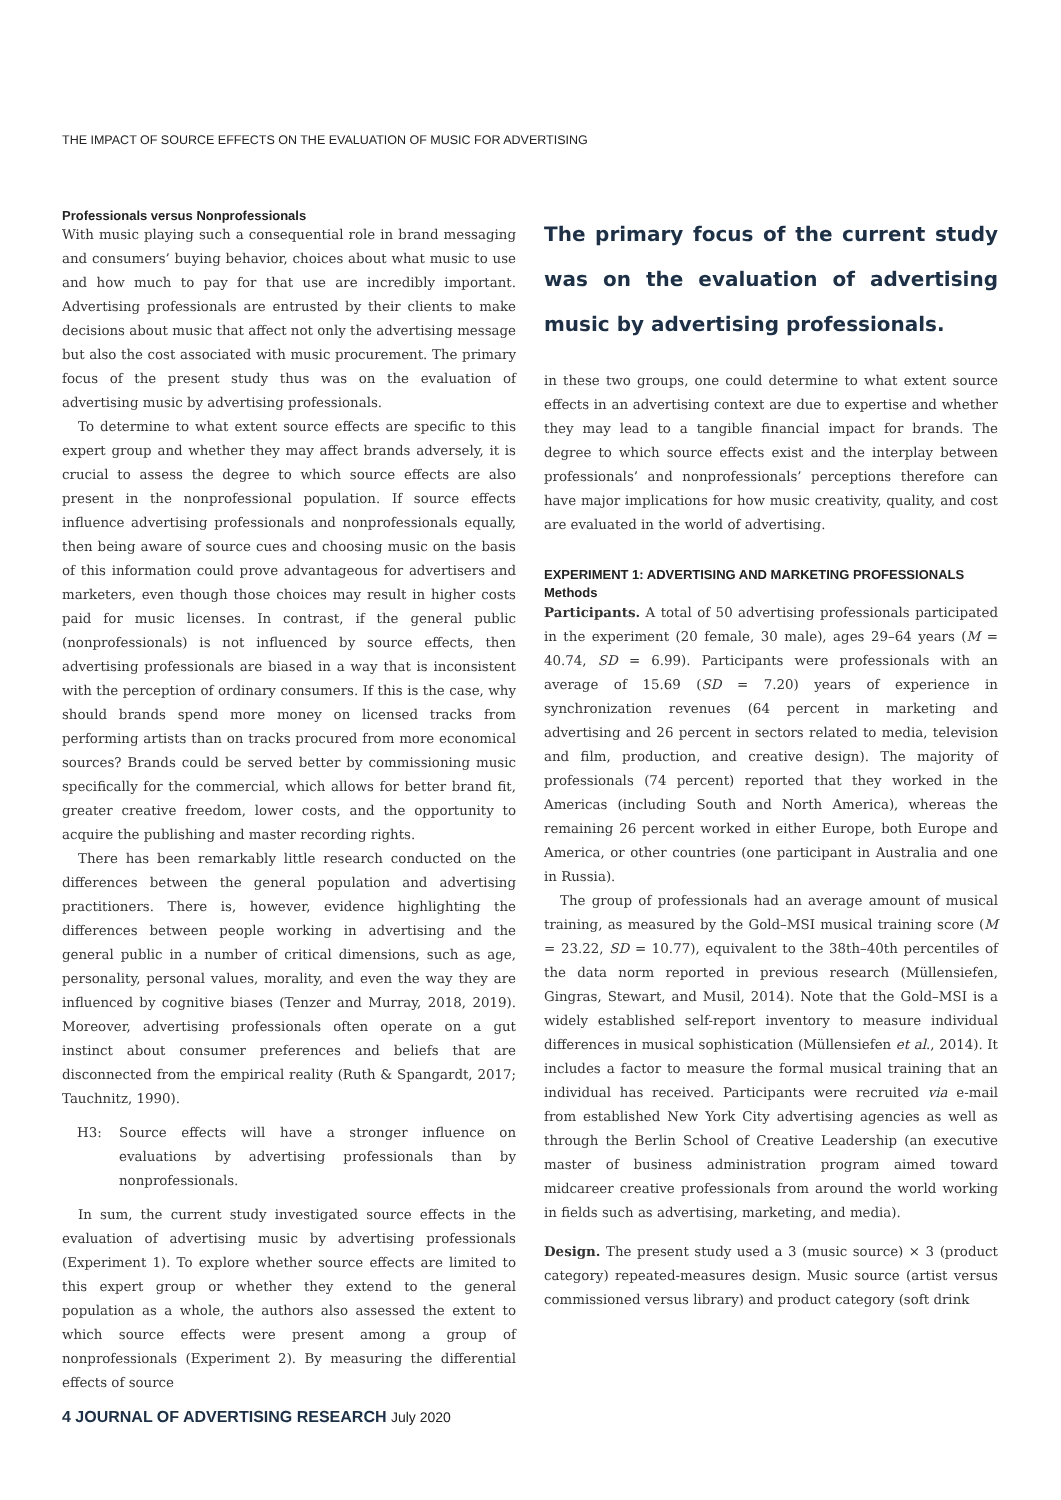THE IMPACT OF SOURCE EFFECTS ON THE EVALUATION OF MUSIC FOR ADVERTISING
Professionals versus Nonprofessionals
With music playing such a consequential role in brand messaging and consumers’ buying behavior, choices about what music to use and how much to pay for that use are incredibly important. Advertising professionals are entrusted by their clients to make decisions about music that affect not only the advertising message but also the cost associated with music procurement. The primary focus of the present study thus was on the evaluation of advertising music by advertising professionals.
To determine to what extent source effects are specific to this expert group and whether they may affect brands adversely, it is crucial to assess the degree to which source effects are also present in the nonprofessional population. If source effects influence advertising professionals and nonprofessionals equally, then being aware of source cues and choosing music on the basis of this information could prove advantageous for advertisers and marketers, even though those choices may result in higher costs paid for music licenses. In contrast, if the general public (nonprofessionals) is not influenced by source effects, then advertising professionals are biased in a way that is inconsistent with the perception of ordinary consumers. If this is the case, why should brands spend more money on licensed tracks from performing artists than on tracks procured from more economical sources? Brands could be served better by commissioning music specifically for the commercial, which allows for better brand fit, greater creative freedom, lower costs, and the opportunity to acquire the publishing and master recording rights.
There has been remarkably little research conducted on the differences between the general population and advertising practitioners. There is, however, evidence highlighting the differences between people working in advertising and the general public in a number of critical dimensions, such as age, personality, personal values, morality, and even the way they are influenced by cognitive biases (Tenzer and Murray, 2018, 2019). Moreover, advertising professionals often operate on a gut instinct about consumer preferences and beliefs that are disconnected from the empirical reality (Ruth & Spangardt, 2017; Tauchnitz, 1990).
H3: Source effects will have a stronger influence on evaluations by advertising professionals than by nonprofessionals.
In sum, the current study investigated source effects in the evaluation of advertising music by advertising professionals (Experiment 1). To explore whether source effects are limited to this expert group or whether they extend to the general population as a whole, the authors also assessed the extent to which source effects were present among a group of nonprofessionals (Experiment 2). By measuring the differential effects of source
The primary focus of the current study was on the evaluation of advertising music by advertising professionals.
in these two groups, one could determine to what extent source effects in an advertising context are due to expertise and whether they may lead to a tangible financial impact for brands. The degree to which source effects exist and the interplay between professionals’ and nonprofessionals’ perceptions therefore can have major implications for how music creativity, quality, and cost are evaluated in the world of advertising.
EXPERIMENT 1: ADVERTISING AND MARKETING PROFESSIONALS
Methods
Participants. A total of 50 advertising professionals participated in the experiment (20 female, 30 male), ages 29–64 years (M = 40.74, SD = 6.99). Participants were professionals with an average of 15.69 (SD = 7.20) years of experience in synchronization revenues (64 percent in marketing and advertising and 26 percent in sectors related to media, television and film, production, and creative design). The majority of professionals (74 percent) reported that they worked in the Americas (including South and North America), whereas the remaining 26 percent worked in either Europe, both Europe and America, or other countries (one participant in Australia and one in Russia).
The group of professionals had an average amount of musical training, as measured by the Gold–MSI musical training score (M = 23.22, SD = 10.77), equivalent to the 38th–40th percentiles of the data norm reported in previous research (Müllensiefen, Gingras, Stewart, and Musil, 2014). Note that the Gold–MSI is a widely established self-report inventory to measure individual differences in musical sophistication (Müllensiefen et al., 2014). It includes a factor to measure the formal musical training that an individual has received. Participants were recruited via e-mail from established New York City advertising agencies as well as through the Berlin School of Creative Leadership (an executive master of business administration program aimed toward midcareer creative professionals from around the world working in fields such as advertising, marketing, and media).
Design. The present study used a 3 (music source) × 3 (product category) repeated-measures design. Music source (artist versus commissioned versus library) and product category (soft drink
4 JOURNAL OF ADVERTISING RESEARCH July 2020